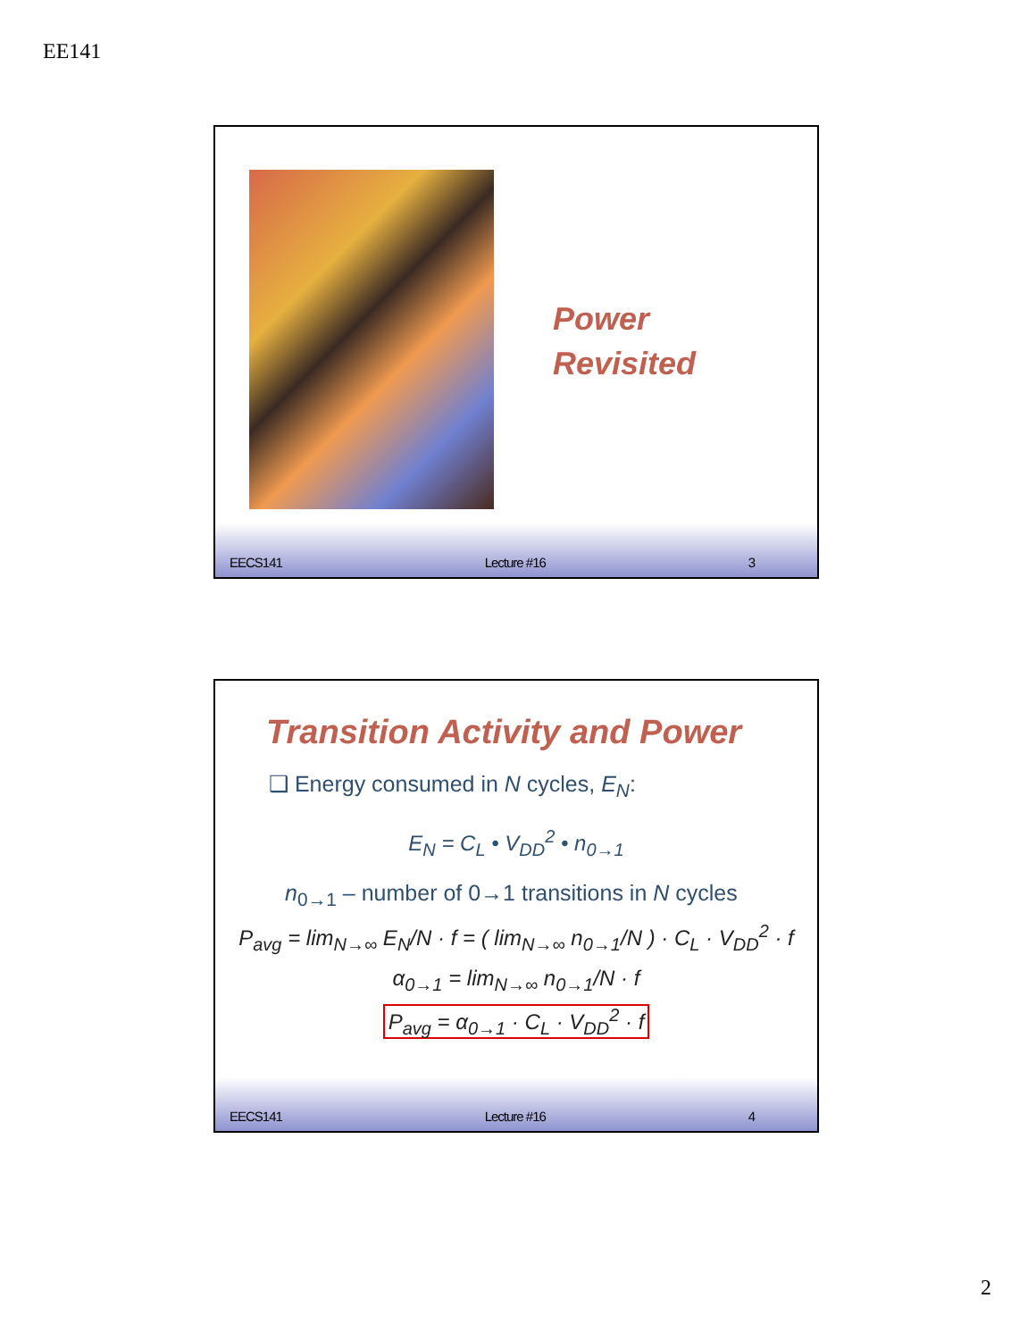EE141
Power
Revisited
EECS141 Lecture #16 3
Transition Activity and Power
❑ Energy consumed in N cycles, E<sub>N</sub>:
E<sub>N</sub> = C<sub>L</sub> • V<sub>DD</sub><sup>2</sup> • n<sub>0→1</sub>
n<sub>0→1</sub> – number of 0→1 transitions in N cycles
P<sub>avg</sub> = lim<sub>N→∞</sub> E<sub>N</sub>/N · f = ( lim<sub>N→∞</sub> n<sub>0→1</sub>/N ) · C<sub>L</sub> · V<sub>DD</sub><sup>2</sup> · f
α<sub>0→1</sub> = lim<sub>N→∞</sub> n<sub>0→1</sub>/N · f
P<sub>avg</sub> = α<sub>0→1</sub> · C<sub>L</sub> · V<sub>DD</sub><sup>2</sup> · f
EECS141 Lecture #16 4
2